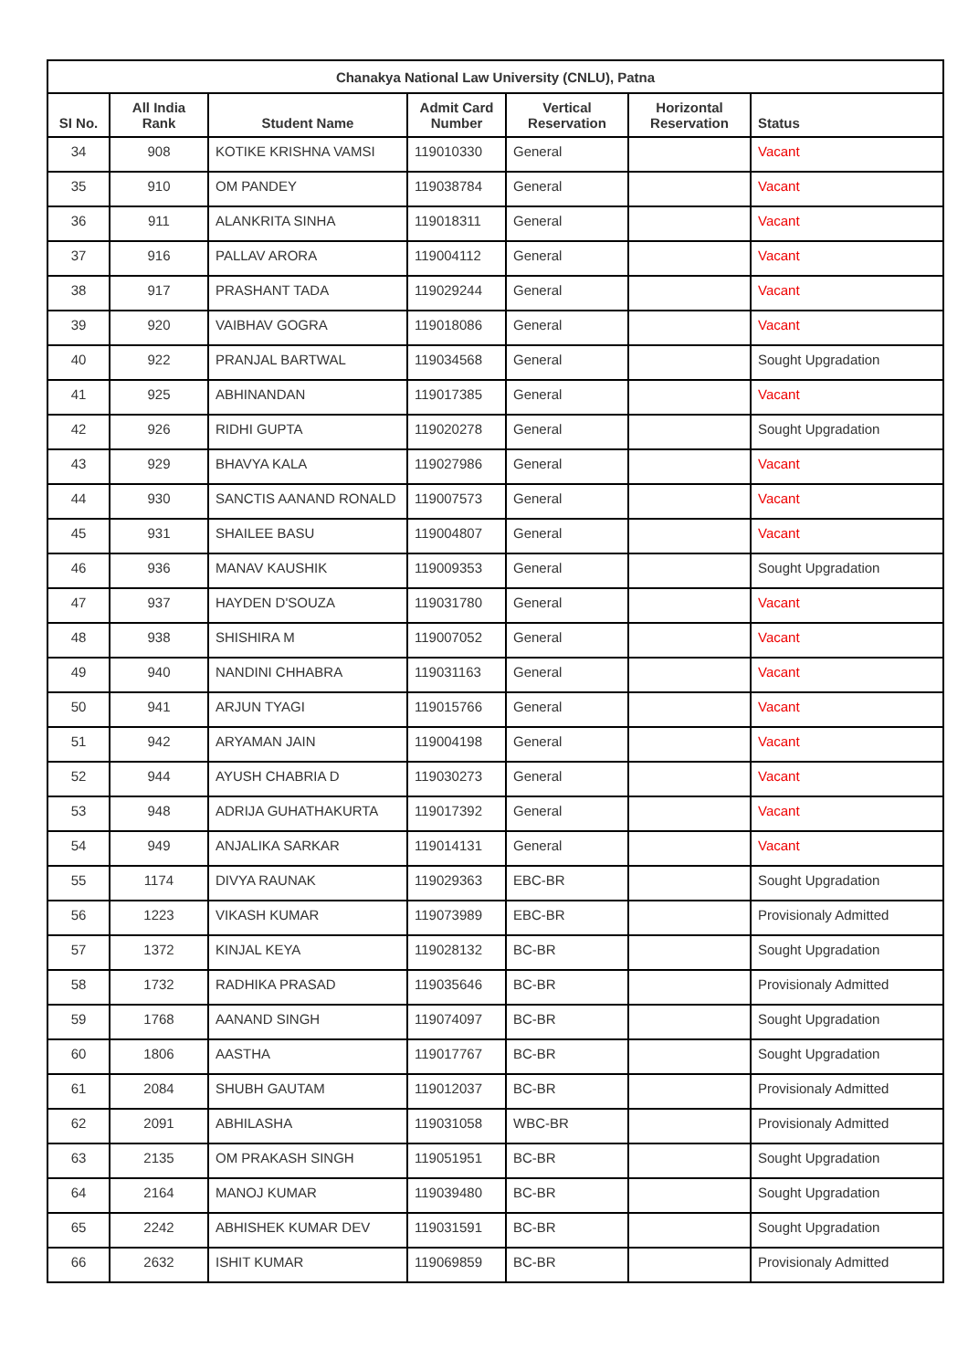| Chanakya National Law University (CNLU), Patna | | | | | | |
| --- | --- | --- | --- | --- | --- | --- |
| SI No. | All India Rank | Student Name | Admit Card Number | Vertical Reservation | Horizontal Reservation | Status |
| 34 | 908 | KOTIKE KRISHNA VAMSI | 119010330 | General | | Vacant |
| 35 | 910 | OM PANDEY | 119038784 | General | | Vacant |
| 36 | 911 | ALANKRITA SINHA | 119018311 | General | | Vacant |
| 37 | 916 | PALLAV ARORA | 119004112 | General | | Vacant |
| 38 | 917 | PRASHANT TADA | 119029244 | General | | Vacant |
| 39 | 920 | VAIBHAV GOGRA | 119018086 | General | | Vacant |
| 40 | 922 | PRANJAL BARTWAL | 119034568 | General | | Sought Upgradation |
| 41 | 925 | ABHINANDAN | 119017385 | General | | Vacant |
| 42 | 926 | RIDHI GUPTA | 119020278 | General | | Sought Upgradation |
| 43 | 929 | BHAVYA KALA | 119027986 | General | | Vacant |
| 44 | 930 | SANCTIS AANAND RONALD | 119007573 | General | | Vacant |
| 45 | 931 | SHAILEE BASU | 119004807 | General | | Vacant |
| 46 | 936 | MANAV KAUSHIK | 119009353 | General | | Sought Upgradation |
| 47 | 937 | HAYDEN D'SOUZA | 119031780 | General | | Vacant |
| 48 | 938 | SHISHIRA M | 119007052 | General | | Vacant |
| 49 | 940 | NANDINI CHHABRA | 119031163 | General | | Vacant |
| 50 | 941 | ARJUN TYAGI | 119015766 | General | | Vacant |
| 51 | 942 | ARYAMAN JAIN | 119004198 | General | | Vacant |
| 52 | 944 | AYUSH CHABRIA D | 119030273 | General | | Vacant |
| 53 | 948 | ADRIJA GUHATHAKURTA | 119017392 | General | | Vacant |
| 54 | 949 | ANJALIKA SARKAR | 119014131 | General | | Vacant |
| 55 | 1174 | DIVYA RAUNAK | 119029363 | EBC-BR | | Sought Upgradation |
| 56 | 1223 | VIKASH KUMAR | 119073989 | EBC-BR | | Provisionaly Admitted |
| 57 | 1372 | KINJAL KEYA | 119028132 | BC-BR | | Sought Upgradation |
| 58 | 1732 | RADHIKA PRASAD | 119035646 | BC-BR | | Provisionaly Admitted |
| 59 | 1768 | AANAND SINGH | 119074097 | BC-BR | | Sought Upgradation |
| 60 | 1806 | AASTHA | 119017767 | BC-BR | | Sought Upgradation |
| 61 | 2084 | SHUBH GAUTAM | 119012037 | BC-BR | | Provisionaly Admitted |
| 62 | 2091 | ABHILASHA | 119031058 | WBC-BR | | Provisionaly Admitted |
| 63 | 2135 | OM PRAKASH SINGH | 119051951 | BC-BR | | Sought Upgradation |
| 64 | 2164 | MANOJ KUMAR | 119039480 | BC-BR | | Sought Upgradation |
| 65 | 2242 | ABHISHEK KUMAR DEV | 119031591 | BC-BR | | Sought Upgradation |
| 66 | 2632 | ISHIT KUMAR | 119069859 | BC-BR | | Provisionaly Admitted |